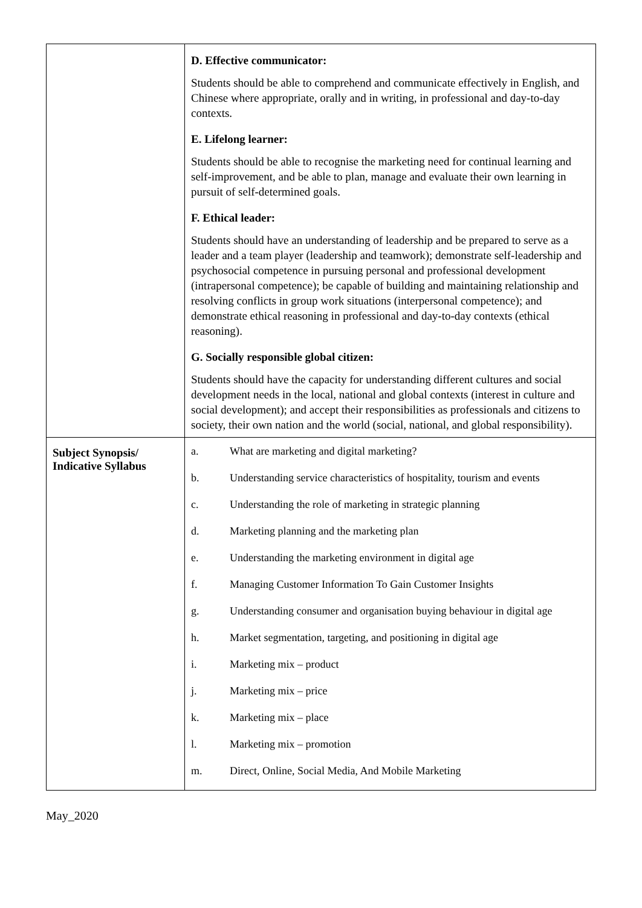| | D. Effective communicator: Students should be able to comprehend and communicate effectively in English, and Chinese where appropriate, orally and in writing, in professional and day-to-day contexts. E. Lifelong learner: Students should be able to recognise the marketing need for continual learning and self-improvement, and be able to plan, manage and evaluate their own learning in pursuit of self-determined goals. F. Ethical leader: Students should have an understanding of leadership and be prepared to serve as a leader and a team player (leadership and teamwork); demonstrate self-leadership and psychosocial competence in pursuing personal and professional development (intrapersonal competence); be capable of building and maintaining relationship and resolving conflicts in group work situations (interpersonal competence); and demonstrate ethical reasoning in professional and day-to-day contexts (ethical reasoning). G. Socially responsible global citizen: Students should have the capacity for understanding different cultures and social development needs in the local, national and global contexts (interest in culture and social development); and accept their responsibilities as professionals and citizens to society, their own nation and the world (social, national, and global responsibility). |
| Subject Synopsis/ Indicative Syllabus | / a. / What are marketing and digital marketing? / / b. / Understanding service characteristics of hospitality, tourism and events / / c. / Understanding the role of marketing in strategic planning / / d. / Marketing planning and the marketing plan / / e. / Understanding the marketing environment in digital age / / f. / Managing Customer Information To Gain Customer Insights / / g. / Understanding consumer and organisation buying behaviour in digital age / / h. / Market segmentation, targeting, and positioning in digital age / / i. / Marketing mix – product / / j. / Marketing mix – price / / k. / Marketing mix – place / / l. / Marketing mix – promotion / / m. / Direct, Online, Social Media, And Mobile Marketing / |
May_2020